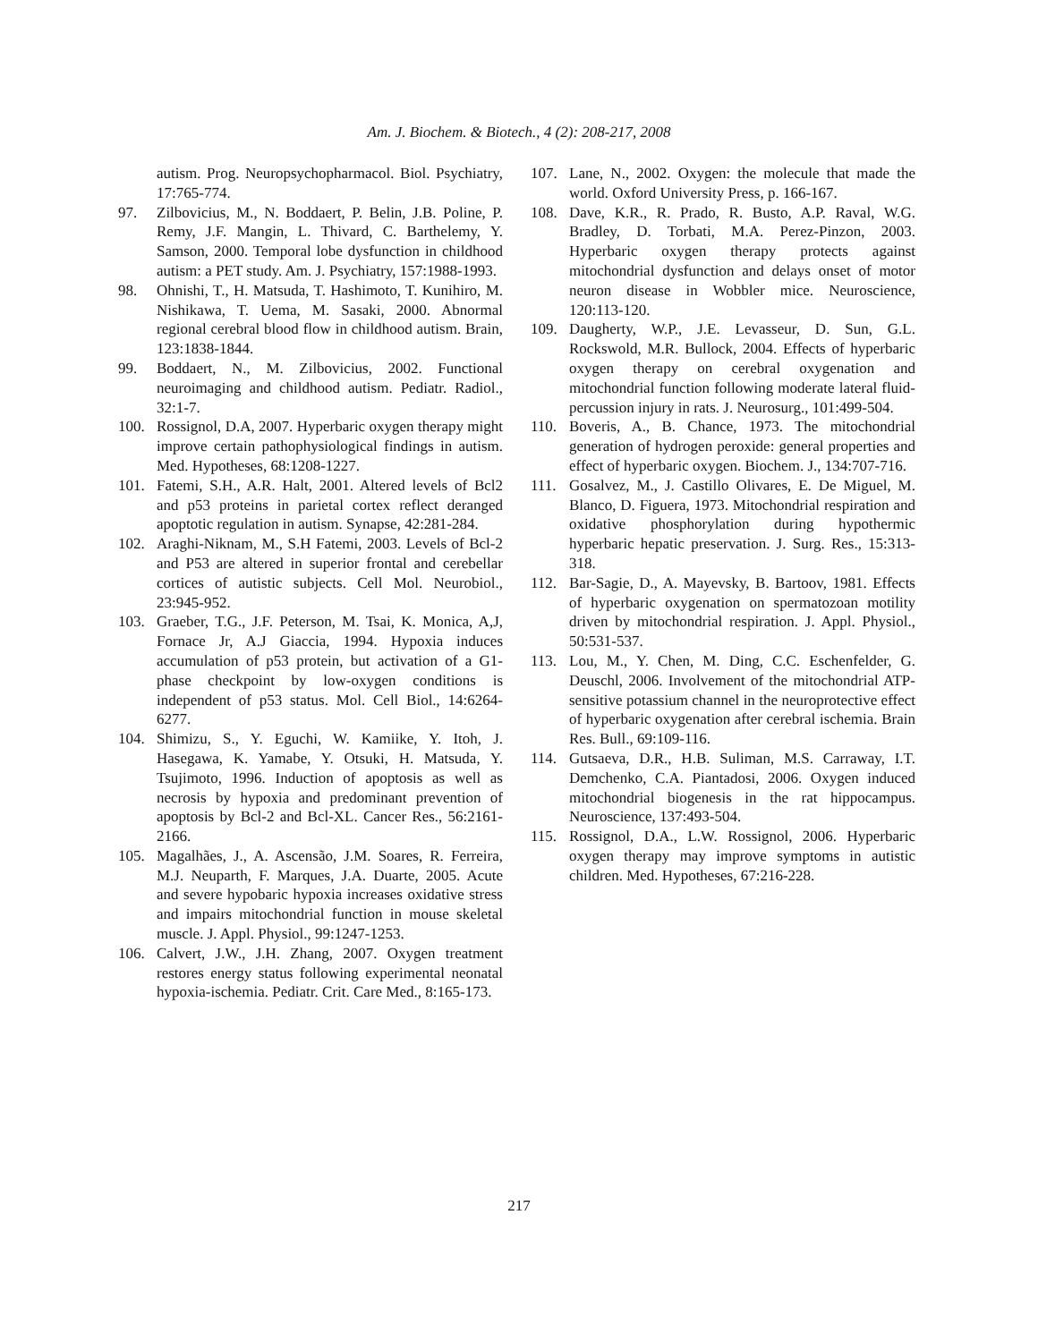Am. J. Biochem. & Biotech., 4 (2): 208-217, 2008
autism. Prog. Neuropsychopharmacol. Biol. Psychiatry, 17:765-774.
97. Zilbovicius, M., N. Boddaert, P. Belin, J.B. Poline, P. Remy, J.F. Mangin, L. Thivard, C. Barthelemy, Y. Samson, 2000. Temporal lobe dysfunction in childhood autism: a PET study. Am. J. Psychiatry, 157:1988-1993.
98. Ohnishi, T., H. Matsuda, T. Hashimoto, T. Kunihiro, M. Nishikawa, T. Uema, M. Sasaki, 2000. Abnormal regional cerebral blood flow in childhood autism. Brain, 123:1838-1844.
99. Boddaert, N., M. Zilbovicius, 2002. Functional neuroimaging and childhood autism. Pediatr. Radiol., 32:1-7.
100. Rossignol, D.A, 2007. Hyperbaric oxygen therapy might improve certain pathophysiological findings in autism. Med. Hypotheses, 68:1208-1227.
101. Fatemi, S.H., A.R. Halt, 2001. Altered levels of Bcl2 and p53 proteins in parietal cortex reflect deranged apoptotic regulation in autism. Synapse, 42:281-284.
102. Araghi-Niknam, M., S.H Fatemi, 2003. Levels of Bcl-2 and P53 are altered in superior frontal and cerebellar cortices of autistic subjects. Cell Mol. Neurobiol., 23:945-952.
103. Graeber, T.G., J.F. Peterson, M. Tsai, K. Monica, A,J, Fornace Jr, A.J Giaccia, 1994. Hypoxia induces accumulation of p53 protein, but activation of a G1-phase checkpoint by low-oxygen conditions is independent of p53 status. Mol. Cell Biol., 14:6264-6277.
104. Shimizu, S., Y. Eguchi, W. Kamiike, Y. Itoh, J. Hasegawa, K. Yamabe, Y. Otsuki, H. Matsuda, Y. Tsujimoto, 1996. Induction of apoptosis as well as necrosis by hypoxia and predominant prevention of apoptosis by Bcl-2 and Bcl-XL. Cancer Res., 56:2161-2166.
105. Magalhães, J., A. Ascensão, J.M. Soares, R. Ferreira, M.J. Neuparth, F. Marques, J.A. Duarte, 2005. Acute and severe hypobaric hypoxia increases oxidative stress and impairs mitochondrial function in mouse skeletal muscle. J. Appl. Physiol., 99:1247-1253.
106. Calvert, J.W., J.H. Zhang, 2007. Oxygen treatment restores energy status following experimental neonatal hypoxia-ischemia. Pediatr. Crit. Care Med., 8:165-173.
107. Lane, N., 2002. Oxygen: the molecule that made the world. Oxford University Press, p. 166-167.
108. Dave, K.R., R. Prado, R. Busto, A.P. Raval, W.G. Bradley, D. Torbati, M.A. Perez-Pinzon, 2003. Hyperbaric oxygen therapy protects against mitochondrial dysfunction and delays onset of motor neuron disease in Wobbler mice. Neuroscience, 120:113-120.
109. Daugherty, W.P., J.E. Levasseur, D. Sun, G.L. Rockswold, M.R. Bullock, 2004. Effects of hyperbaric oxygen therapy on cerebral oxygenation and mitochondrial function following moderate lateral fluid-percussion injury in rats. J. Neurosurg., 101:499-504.
110. Boveris, A., B. Chance, 1973. The mitochondrial generation of hydrogen peroxide: general properties and effect of hyperbaric oxygen. Biochem. J., 134:707-716.
111. Gosalvez, M., J. Castillo Olivares, E. De Miguel, M. Blanco, D. Figuera, 1973. Mitochondrial respiration and oxidative phosphorylation during hypothermic hyperbaric hepatic preservation. J. Surg. Res., 15:313-318.
112. Bar-Sagie, D., A. Mayevsky, B. Bartoov, 1981. Effects of hyperbaric oxygenation on spermatozoan motility driven by mitochondrial respiration. J. Appl. Physiol., 50:531-537.
113. Lou, M., Y. Chen, M. Ding, C.C. Eschenfelder, G. Deuschl, 2006. Involvement of the mitochondrial ATP-sensitive potassium channel in the neuroprotective effect of hyperbaric oxygenation after cerebral ischemia. Brain Res. Bull., 69:109-116.
114. Gutsaeva, D.R., H.B. Suliman, M.S. Carraway, I.T. Demchenko, C.A. Piantadosi, 2006. Oxygen induced mitochondrial biogenesis in the rat hippocampus. Neuroscience, 137:493-504.
115. Rossignol, D.A., L.W. Rossignol, 2006. Hyperbaric oxygen therapy may improve symptoms in autistic children. Med. Hypotheses, 67:216-228.
217